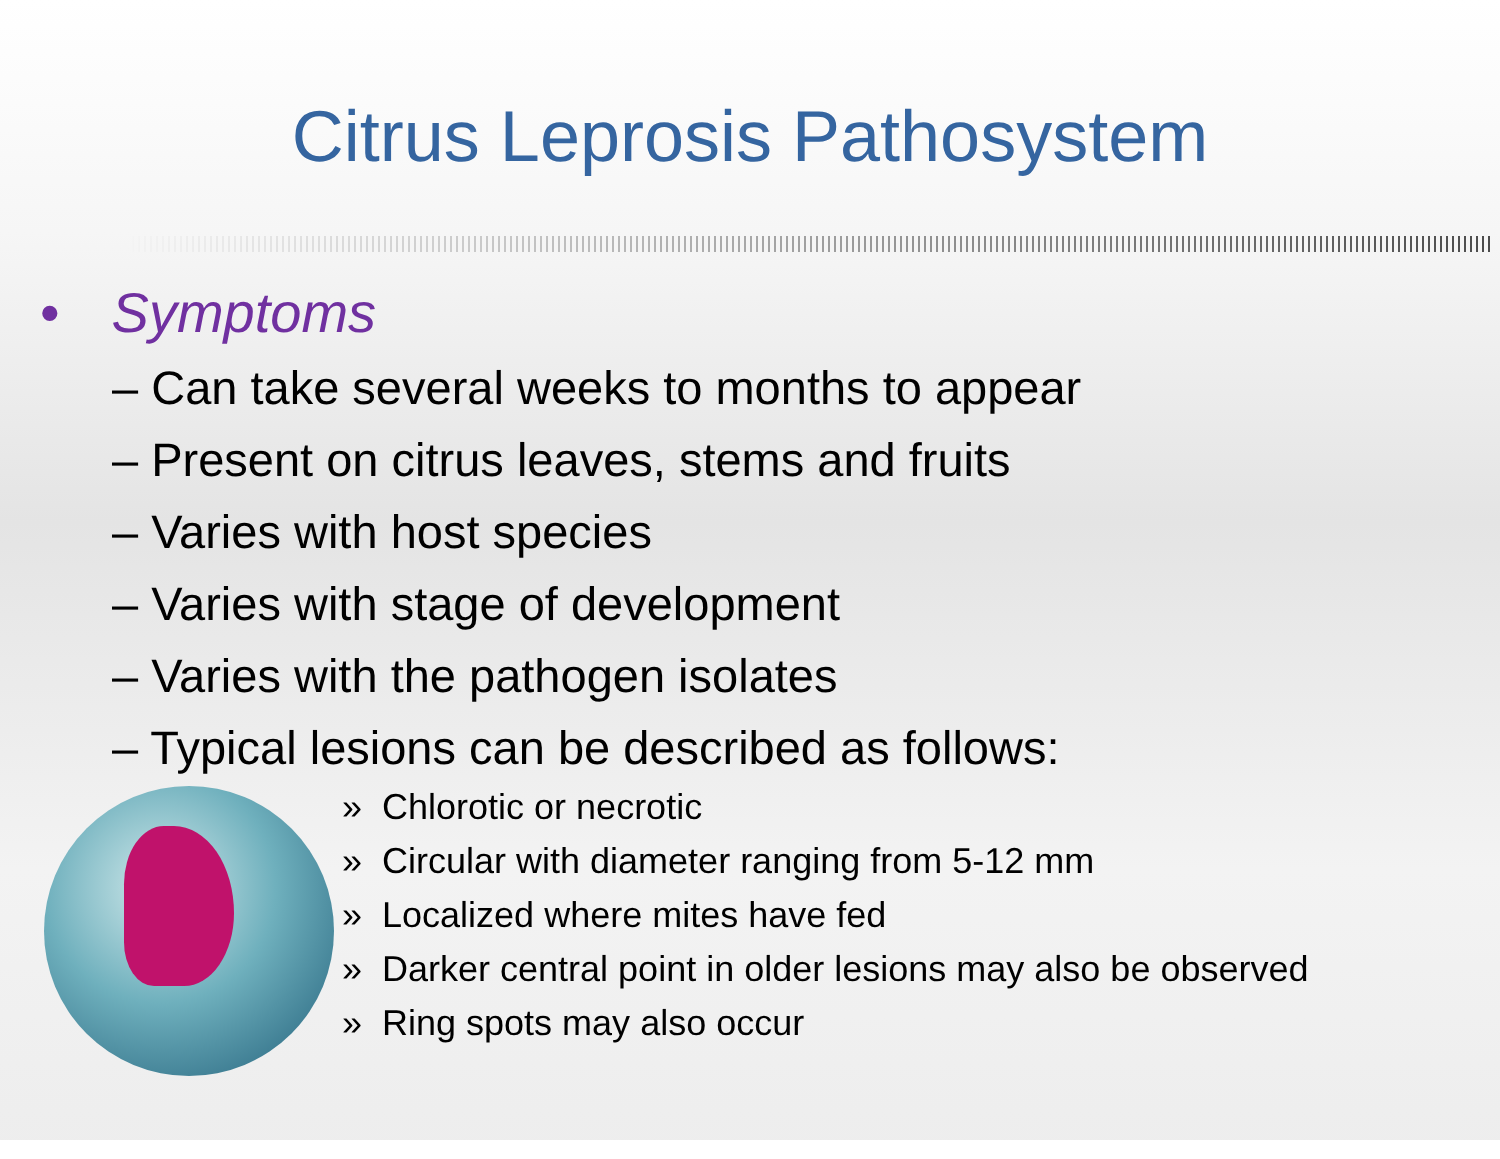Citrus Leprosis Pathosystem
• Symptoms
– Can take several weeks to months to appear
– Present on citrus leaves, stems and fruits
– Varies with host species
– Varies with stage of development
– Varies with the pathogen isolates
– Typical lesions can be described as follows:
» Chlorotic or necrotic
» Circular with diameter ranging from 5-12 mm
» Localized where mites have fed
» Darker central point in older lesions may also be observed
» Ring spots may also occur